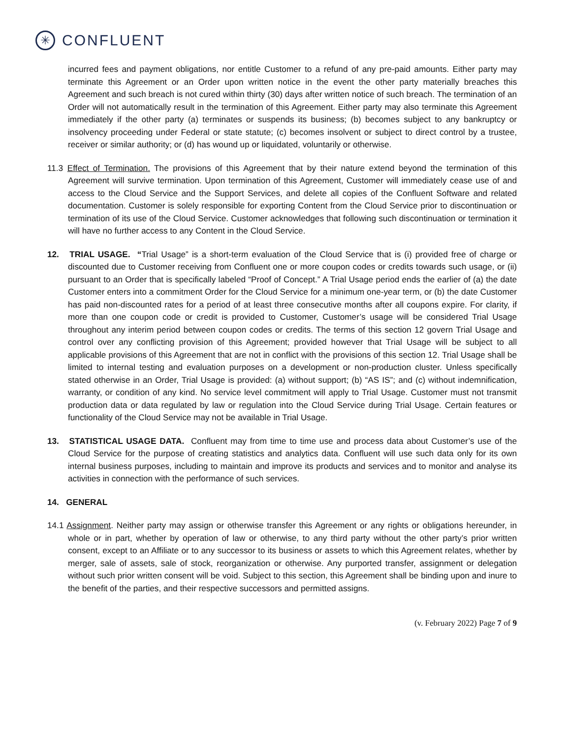✳
CONFLUENT
incurred fees and payment obligations, nor entitle Customer to a refund of any pre-paid amounts. Either party may terminate this Agreement or an Order upon written notice in the event the other party materially breaches this Agreement and such breach is not cured within thirty (30) days after written notice of such breach. The termination of an Order will not automatically result in the termination of this Agreement. Either party may also terminate this Agreement immediately if the other party (a) terminates or suspends its business; (b) becomes subject to any bankruptcy or insolvency proceeding under Federal or state statute; (c) becomes insolvent or subject to direct control by a trustee, receiver or similar authority; or (d) has wound up or liquidated, voluntarily or otherwise.
11.3 Effect of Termination. The provisions of this Agreement that by their nature extend beyond the termination of this Agreement will survive termination. Upon termination of this Agreement, Customer will immediately cease use of and access to the Cloud Service and the Support Services, and delete all copies of the Confluent Software and related documentation. Customer is solely responsible for exporting Content from the Cloud Service prior to discontinuation or termination of its use of the Cloud Service. Customer acknowledges that following such discontinuation or termination it will have no further access to any Content in the Cloud Service.
12. TRIAL USAGE. “Trial Usage” is a short-term evaluation of the Cloud Service that is (i) provided free of charge or discounted due to Customer receiving from Confluent one or more coupon codes or credits towards such usage, or (ii) pursuant to an Order that is specifically labeled “Proof of Concept.” A Trial Usage period ends the earlier of (a) the date Customer enters into a commitment Order for the Cloud Service for a minimum one-year term, or (b) the date Customer has paid non-discounted rates for a period of at least three consecutive months after all coupons expire. For clarity, if more than one coupon code or credit is provided to Customer, Customer’s usage will be considered Trial Usage throughout any interim period between coupon codes or credits. The terms of this section 12 govern Trial Usage and control over any conflicting provision of this Agreement; provided however that Trial Usage will be subject to all applicable provisions of this Agreement that are not in conflict with the provisions of this section 12. Trial Usage shall be limited to internal testing and evaluation purposes on a development or non-production cluster. Unless specifically stated otherwise in an Order, Trial Usage is provided: (a) without support; (b) “AS IS”; and (c) without indemnification, warranty, or condition of any kind. No service level commitment will apply to Trial Usage. Customer must not transmit production data or data regulated by law or regulation into the Cloud Service during Trial Usage. Certain features or functionality of the Cloud Service may not be available in Trial Usage.
13. STATISTICAL USAGE DATA. Confluent may from time to time use and process data about Customer’s use of the Cloud Service for the purpose of creating statistics and analytics data. Confluent will use such data only for its own internal business purposes, including to maintain and improve its products and services and to monitor and analyse its activities in connection with the performance of such services.
14. GENERAL
14.1 Assignment. Neither party may assign or otherwise transfer this Agreement or any rights or obligations hereunder, in whole or in part, whether by operation of law or otherwise, to any third party without the other party’s prior written consent, except to an Affiliate or to any successor to its business or assets to which this Agreement relates, whether by merger, sale of assets, sale of stock, reorganization or otherwise. Any purported transfer, assignment or delegation without such prior written consent will be void. Subject to this section, this Agreement shall be binding upon and inure to the benefit of the parties, and their respective successors and permitted assigns.
(v. February 2022) Page 7 of 9